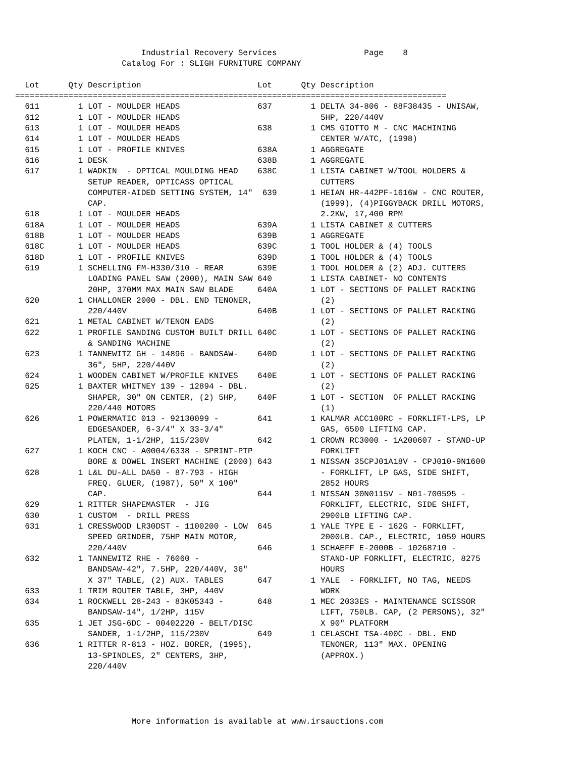Industrial Recovery Services                  Page    8
                      Catalog For : SLIGH FURNITURE COMPANY

  Lot      Qty Description                        Lot      Qty Description
=========================================================================================
  611        1 LOT - MOULDER HEADS                637        1 DELTA 34-806 - 88F38435 - UNISAW,
  612        1 LOT - MOULDER HEADS                             5HP, 220/440V
  613        1 LOT - MOULDER HEADS                638        1 CMS GIOTTO M - CNC MACHINING
  614        1 LOT - MOULDER HEADS                             CENTER W/ATC, (1998)
  615        1 LOT - PROFILE KNIVES               638A       1 AGGREGATE
  616        1 DESK                               638B       1 AGGREGATE
  617        1 WADKIN  - OPTICAL MOULDING HEAD    638C       1 LISTA CABINET W/TOOL HOLDERS &
               SETUP READER, OPTICASS OPTICAL                  CUTTERS
               COMPUTER-AIDED SETTING SYSTEM, 14"  639       1 HEIAN HR-442PF-1616W - CNC ROUTER,
               CAP.                                            (1999), (4)PIGGYBACK DRILL MOTORS,
  618        1 LOT - MOULDER HEADS                             2.2KW, 17,400 RPM
  618A       1 LOT - MOULDER HEADS                639A       1 LISTA CABINET & CUTTERS
  618B       1 LOT - MOULDER HEADS                639B       1 AGGREGATE
  618C       1 LOT - MOULDER HEADS                639C       1 TOOL HOLDER & (4) TOOLS
  618D       1 LOT - PROFILE KNIVES               639D       1 TOOL HOLDER & (4) TOOLS
  619        1 SCHELLING FM-H330/310 - REAR       639E       1 TOOL HOLDER & (2) ADJ. CUTTERS
               LOADING PANEL SAW (2000), MAIN SAW 640        1 LISTA CABINET- NO CONTENTS
               20HP, 370MM MAX MAIN SAW BLADE     640A       1 LOT - SECTIONS OF PALLET RACKING
  620        1 CHALLONER 2000 - DBL. END TENONER,              (2)
               220/440V                           640B       1 LOT - SECTIONS OF PALLET RACKING
  621        1 METAL CABINET W/TENON EADS                      (2)
  622        1 PROFILE SANDING CUSTOM BUILT DRILL 640C       1 LOT - SECTIONS OF PALLET RACKING
               & SANDING MACHINE                               (2)
  623        1 TANNEWITZ GH - 14896 - BANDSAW-    640D       1 LOT - SECTIONS OF PALLET RACKING
               36", 5HP, 220/440V                              (2)
  624        1 WOODEN CABINET W/PROFILE KNIVES    640E       1 LOT - SECTIONS OF PALLET RACKING
  625        1 BAXTER WHITNEY 139 - 12894 - DBL.               (2)
               SHAPER, 30" ON CENTER, (2) 5HP,    640F       1 LOT - SECTION  OF PALLET RACKING
               220/440 MOTORS                                  (1)
  626        1 POWERMATIC 013 - 92130099 -        641        1 KALMAR ACC100RC - FORKLIFT-LPS, LP
               EDGESANDER, 6-3/4" X 33-3/4"                    GAS, 6500 LIFTING CAP.
               PLATEN, 1-1/2HP, 115/230V          642        1 CROWN RC3000 - 1A200607 - STAND-UP
  627        1 KOCH CNC - A0004/6338 - SPRINT-PTP              FORKLIFT
               BORE & DOWEL INSERT MACHINE (2000) 643        1 NISSAN 35CPJ01A18V - CPJ010-9N1600
  628        1 L&L DU-ALL DA50 - 87-793 - HIGH                 - FORKLIFT, LP GAS, SIDE SHIFT,
               FREQ. GLUER, (1987), 50" X 100"                 2852 HOURS
               CAP.                               644        1 NISSAN 30N0115V - N01-700595 -
  629        1 RITTER SHAPEMASTER  - JIG                       FORKLIFT, ELECTRIC, SIDE SHIFT,
  630        1 CUSTOM  - DRILL PRESS                           2900LB LIFTING CAP.
  631        1 CRESSWOOD LR30DST - 1100200 - LOW  645        1 YALE TYPE E - 162G - FORKLIFT,
               SPEED GRINDER, 75HP MAIN MOTOR,                 2000LB. CAP., ELECTRIC, 1059 HOURS
               220/440V                           646        1 SCHAEFF E-2000B - 10268710 -
  632        1 TANNEWITZ RHE - 76060 -                         STAND-UP FORKLIFT, ELECTRIC, 8275
               BANDSAW-42", 7.5HP, 220/440V, 36"               HOURS
               X 37" TABLE, (2) AUX. TABLES       647        1 YALE  - FORKLIFT, NO TAG, NEEDS
  633        1 TRIM ROUTER TABLE, 3HP, 440V                    WORK
  634        1 ROCKWELL 28-243 - 83K05343 -       648        1 MEC 2033ES - MAINTENANCE SCISSOR
               BANDSAW-14", 1/2HP, 115V                        LIFT, 750LB. CAP, (2 PERSONS), 32"
  635        1 JET JSG-6DC - 00402220 - BELT/DISC              X 90" PLATFORM
               SANDER, 1-1/2HP, 115/230V          649        1 CELASCHI TSA-400C - DBL. END
  636        1 RITTER R-813 - HOZ. BORER, (1995),              TENONER, 113" MAX. OPENING
               13-SPINDLES, 2" CENTERS, 3HP,                   (APPROX.)
               220/440V
                        More information is available at www.irsauctions.com